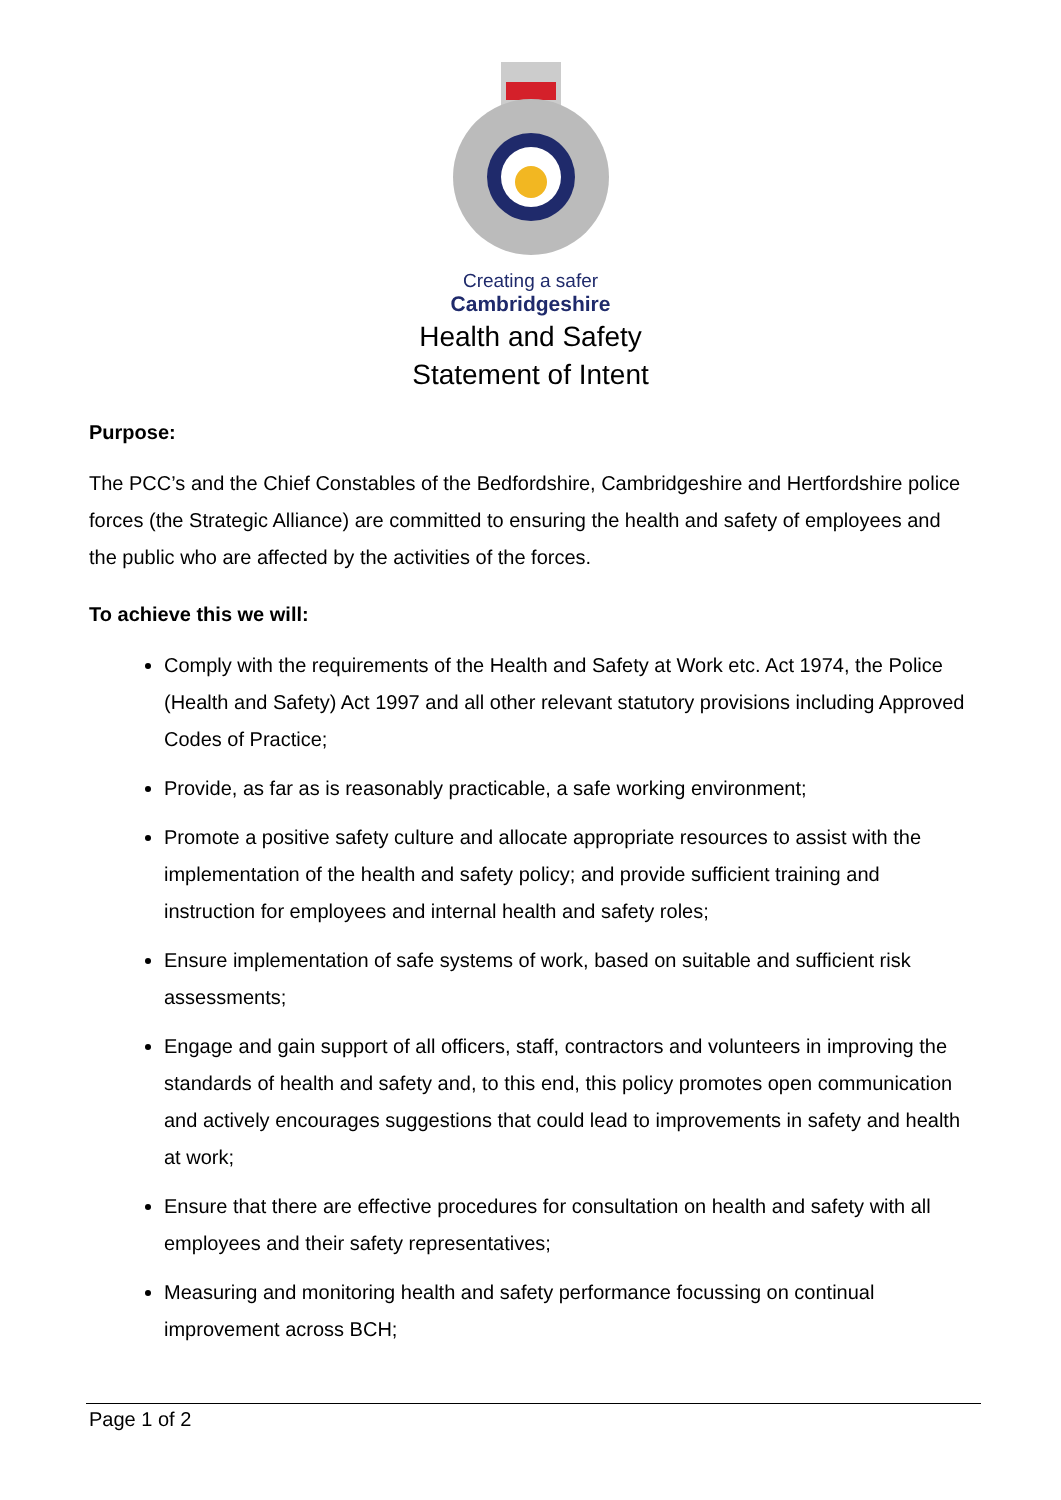Creating a safer
Cambridgeshire
Health and Safety
Statement of Intent
Purpose:
The PCC’s and the Chief Constables of the Bedfordshire, Cambridgeshire and Hertfordshire police forces (the Strategic Alliance) are committed to ensuring the health and safety of employees and the public who are affected by the activities of the forces.
To achieve this we will:
Comply with the requirements of the Health and Safety at Work etc. Act 1974, the Police (Health and Safety) Act 1997 and all other relevant statutory provisions including Approved Codes of Practice;
Provide, as far as is reasonably practicable, a safe working environment;
Promote a positive safety culture and allocate appropriate resources to assist with the implementation of the health and safety policy; and provide sufficient training and instruction for employees and internal health and safety roles;
Ensure implementation of safe systems of work, based on suitable and sufficient risk assessments;
Engage and gain support of all officers, staff, contractors and volunteers in improving the standards of health and safety and, to this end, this policy promotes open communication and actively encourages suggestions that could lead to improvements in safety and health at work;
Ensure that there are effective procedures for consultation on health and safety with all employees and their safety representatives;
Measuring and monitoring health and safety performance focussing on continual improvement across BCH;
Page 1 of 2